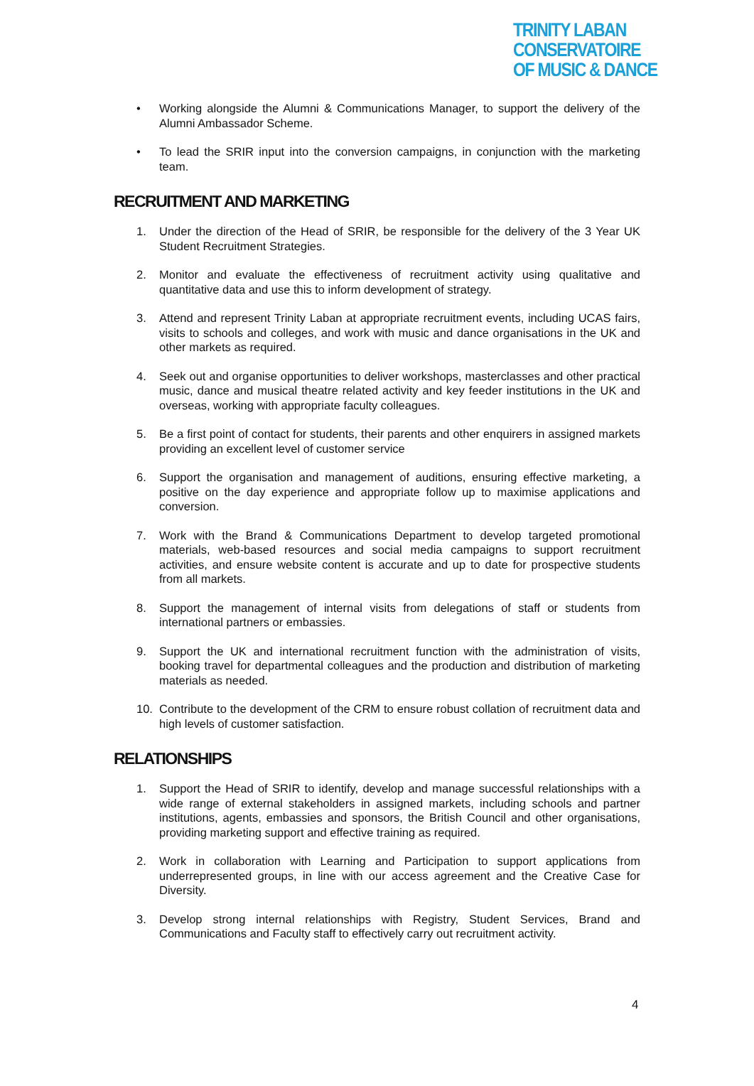TRINITY LABAN CONSERVATOIRE
OF MUSIC & DANCE
• Working alongside the Alumni & Communications Manager, to support the delivery of the Alumni Ambassador Scheme.
• To lead the SRIR input into the conversion campaigns, in conjunction with the marketing team.
RECRUITMENT AND MARKETING
1. Under the direction of the Head of SRIR, be responsible for the delivery of the 3 Year UK Student Recruitment Strategies.
2. Monitor and evaluate the effectiveness of recruitment activity using qualitative and quantitative data and use this to inform development of strategy.
3. Attend and represent Trinity Laban at appropriate recruitment events, including UCAS fairs, visits to schools and colleges, and work with music and dance organisations in the UK and other markets as required.
4. Seek out and organise opportunities to deliver workshops, masterclasses and other practical music, dance and musical theatre related activity and key feeder institutions in the UK and overseas, working with appropriate faculty colleagues.
5. Be a first point of contact for students, their parents and other enquirers in assigned markets providing an excellent level of customer service
6. Support the organisation and management of auditions, ensuring effective marketing, a positive on the day experience and appropriate follow up to maximise applications and conversion.
7. Work with the Brand & Communications Department to develop targeted promotional materials, web-based resources and social media campaigns to support recruitment activities, and ensure website content is accurate and up to date for prospective students from all markets.
8. Support the management of internal visits from delegations of staff or students from international partners or embassies.
9. Support the UK and international recruitment function with the administration of visits, booking travel for departmental colleagues and the production and distribution of marketing materials as needed.
10. Contribute to the development of the CRM to ensure robust collation of recruitment data and high levels of customer satisfaction.
RELATIONSHIPS
1. Support the Head of SRIR to identify, develop and manage successful relationships with a wide range of external stakeholders in assigned markets, including schools and partner institutions, agents, embassies and sponsors, the British Council and other organisations, providing marketing support and effective training as required.
2. Work in collaboration with Learning and Participation to support applications from underrepresented groups, in line with our access agreement and the Creative Case for Diversity.
3. Develop strong internal relationships with Registry, Student Services, Brand and Communications and Faculty staff to effectively carry out recruitment activity.
4